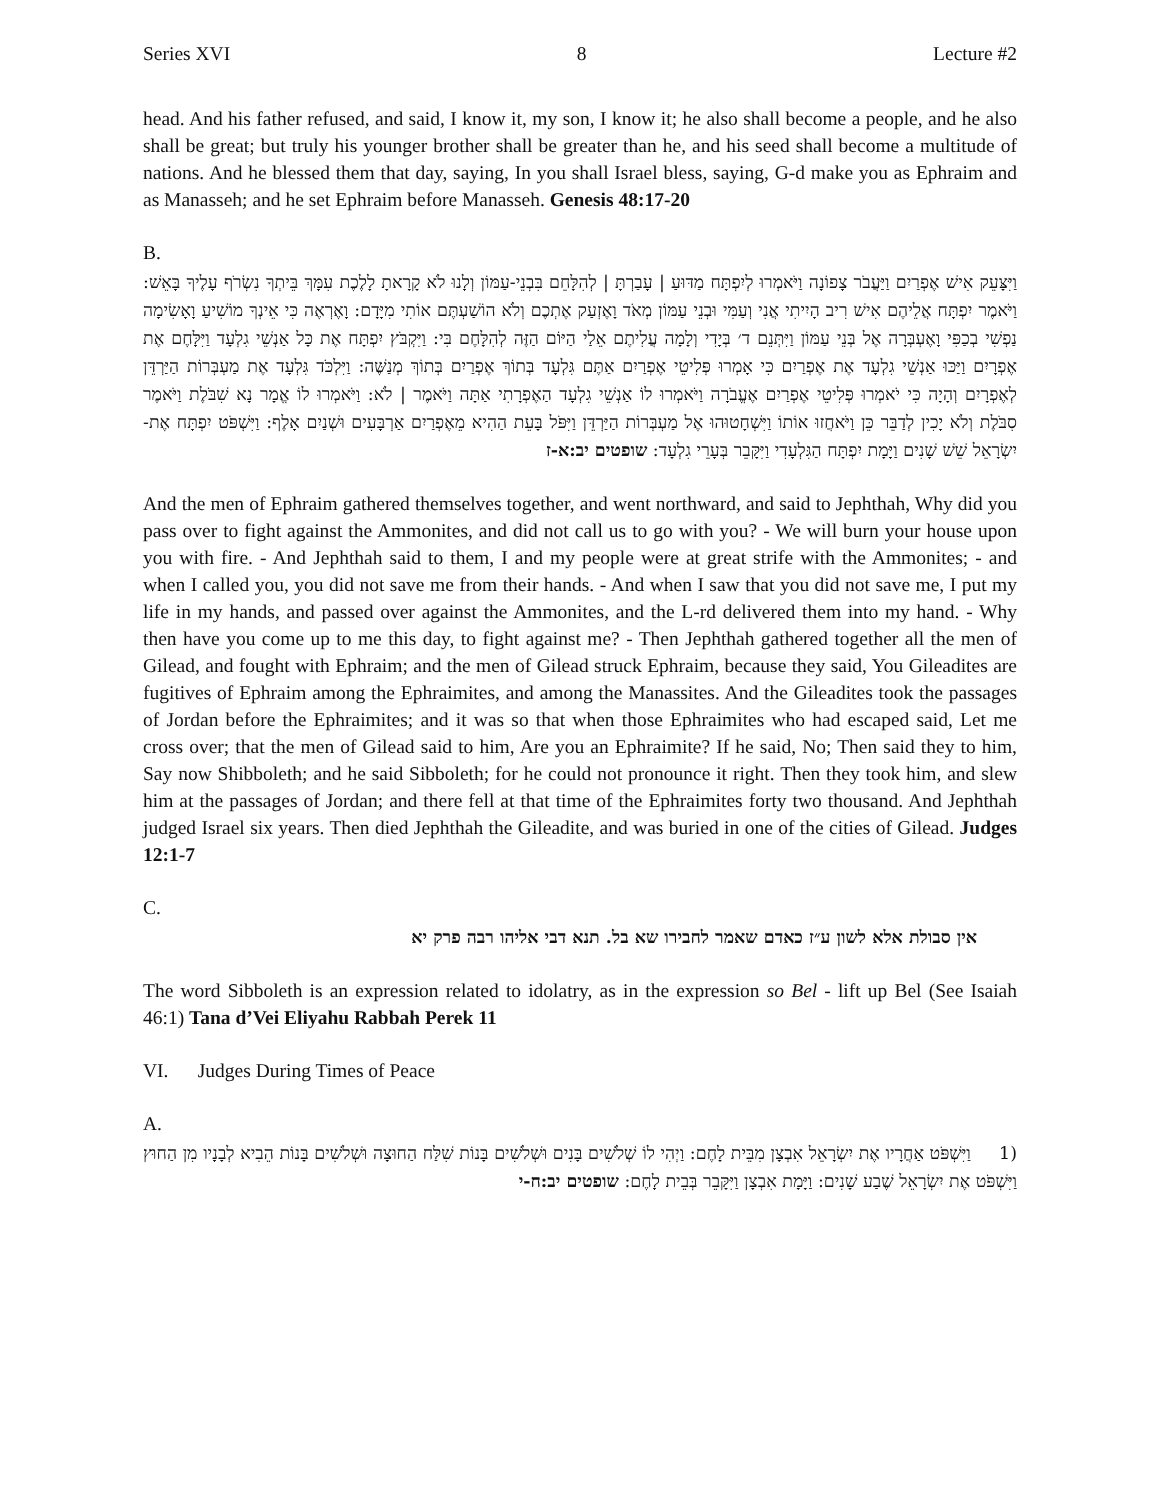Series XVI 8 Lecture #2
head. And his father refused, and said, I know it, my son, I know it; he also shall become a people, and he also shall be great; but truly his younger brother shall be greater than he, and his seed shall become a multitude of nations. And he blessed them that day, saying, In you shall Israel bless, saying, G-d make you as Ephraim and as Manasseh; and he set Ephraim before Manasseh. Genesis 48:17-20
B.
וַיִּצָּעֵק אִישׁ אֶפְרַיִם וַיַּעֲבֹר צָפוֹנָה וַיֹּאמְרוּ לְיִפְתָּח מַדּוּעַ | עָבַרְתָּ | לְהִלָּחֵם בִּבְנֵי-עַמּוֹן וְלָנוּ לֹא קָרָאתָ לָלֶכֶת עִמָּךְ בֵּיתְךָ נִשְׂרֹף עָלֶיךָ בָּאֵשׁ: וַיֹּאמֶר יִפְתָּח אֲלֵיהֶם אִישׁ רִיב הָיִיתִי אֲנִי וְעַמִּי וּבְנֵי עַמּוֹן מְאֹד וָאֶזְעַק אֶתְכֶם וְלֹא הוֹשַׁעְתֶּם אוֹתִי מִיָּדָם: וָאֶרְאֶה כִּי אֵינְךָ מוֹשִׁיעַ וָאָשִׂימָה נַפְשִׁי בְכַפִּי וָאֶעְבְּרָה אֶל בְּנֵי עַמּוֹן וַיִּתְּנֵם ד׳ בְּיָדִי וְלָמָה עֲלִיתֶם אֵלַי הַיּוֹם הַזֶּה לְהִלָּחֶם בִּי: וַיִּקְבֹּץ יִפְתָּח אֶת כָּל אַנְשֵׁי גִלְעָד וַיִּלָּחֶם אֶת אֶפְרָיִם וַיַּכּוּ אַנְשֵׁי גִלְעָד אֶת אֶפְרַיִם כִּי אָמְרוּ פְּלִיטֵי אֶפְרַיִם אַתֶּם גִּלְעָד בְּתוֹךְ אֶפְרַיִם בְּתוֹךְ מְנַשֶּׁה: וַיִּלְכֹּד גִּלְעָד אֶת מַעְבְּרוֹת הַיַּרְדֵּן לְאֶפְרָיִם וְהָיָה כִּי יֹאמְרוּ פְּלִיטֵי אֶפְרַיִם אֶעֱבֹרָה וַיֹּאמְרוּ לוֹ אַנְשֵׁי גִלְעָד הַאֶפְרָתִי אַתָּה וַיֹּאמֶר | לֹא: וַיֹּאמְרוּ לוֹ אֱמָר נָא שִׁבֹּלֶת וַיֹּאמֶר סִבֹּלֶת וְלֹא יָכִין לְדַבֵּר כֵּן וַיֹּאחֲזוּ אוֹתוֹ וַיִּשְׁחָטוּהוּ אֶל מַעְבְּרוֹת הַיַּרְדֵּן וַיִּפֹּל בָּעֵת הַהִיא מֵאֶפְרַיִם אַרְבָּעִים וּשְׁנַיִם אָלֶף: וַיִּשְׁפֹּט יִפְתָּח אֶת-יִשְׂרָאֵל שֵׁשׁ שָׁנִים וַיָּמָת יִפְתָּח הַגִּלְעָדִי וַיִּקָּבֵר בְּעָרֵי גִלְעָד: שופטים יב:א-ז
And the men of Ephraim gathered themselves together, and went northward, and said to Jephthah, Why did you pass over to fight against the Ammonites, and did not call us to go with you? - We will burn your house upon you with fire. - And Jephthah said to them, I and my people were at great strife with the Ammonites; - and when I called you, you did not save me from their hands. - And when I saw that you did not save me, I put my life in my hands, and passed over against the Ammonites, and the L-rd delivered them into my hand. - Why then have you come up to me this day, to fight against me? - Then Jephthah gathered together all the men of Gilead, and fought with Ephraim; and the men of Gilead struck Ephraim, because they said, You Gileadites are fugitives of Ephraim among the Ephraimites, and among the Manassites. And the Gileadites took the passages of Jordan before the Ephraimites; and it was so that when those Ephraimites who had escaped said, Let me cross over; that the men of Gilead said to him, Are you an Ephraimite? If he said, No; Then said they to him, Say now Shibboleth; and he said Sibboleth; for he could not pronounce it right. Then they took him, and slew him at the passages of Jordan; and there fell at that time of the Ephraimites forty two thousand. And Jephthah judged Israel six years. Then died Jephthah the Gileadite, and was buried in one of the cities of Gilead. Judges 12:1-7
C.
אין סבולת אלא לשון ע״ז כאדם שאמר לחבירו שא בל. תנא דבי אליהו רבה פרק יא
The word Sibboleth is an expression related to idolatry, as in the expression so Bel - lift up Bel (See Isaiah 46:1) Tana d’Vei Eliyahu Rabbah Perek 11
VI. Judges During Times of Peace
A.
(1 וַיִּשְׁפֹּט אַחֲרָיו אֶת יִשְׂרָאֵל אִבְצָן מִבֵּית לָחֶם: וַיְהִי לוֹ שְׁלֹשִׁים בָּנִים וּשְׁלֹשִׁים בָּנוֹת שִׁלַּח הַחוּצָה וּשְׁלֹשִׁים בָּנוֹת הֵבִיא לְבָנָיו מִן הַחוּץ וַיִּשְׁפֹּט אֶת יִשְׂרָאֵל שֶׁבַע שָׁנִים: וַיָּמָת אִבְצָן וַיִּקָּבֵר בְּבֵית לָחֶם: שופטים יב:ח-י